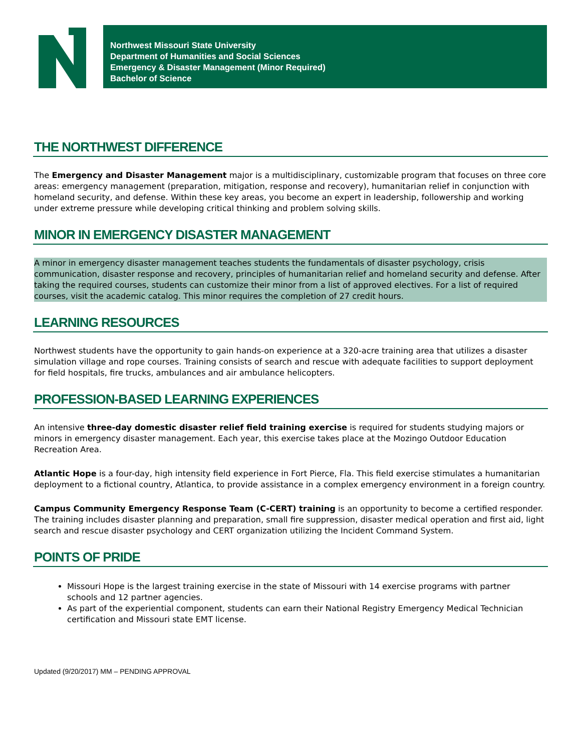Northwest Missouri State University
Department of Humanities and Social Sciences
Emergency & Disaster Management (Minor Required)
Bachelor of Science
THE NORTHWEST DIFFERENCE
The Emergency and Disaster Management major is a multidisciplinary, customizable program that focuses on three core areas: emergency management (preparation, mitigation, response and recovery), humanitarian relief in conjunction with homeland security, and defense. Within these key areas, you become an expert in leadership, followership and working under extreme pressure while developing critical thinking and problem solving skills.
MINOR IN EMERGENCY DISASTER MANAGEMENT
A minor in emergency disaster management teaches students the fundamentals of disaster psychology, crisis communication, disaster response and recovery, principles of humanitarian relief and homeland security and defense. After taking the required courses, students can customize their minor from a list of approved electives. For a list of required courses, visit the academic catalog. This minor requires the completion of 27 credit hours.
LEARNING RESOURCES
Northwest students have the opportunity to gain hands-on experience at a 320-acre training area that utilizes a disaster simulation village and rope courses. Training consists of search and rescue with adequate facilities to support deployment for field hospitals, fire trucks, ambulances and air ambulance helicopters.
PROFESSION-BASED LEARNING EXPERIENCES
An intensive three-day domestic disaster relief field training exercise is required for students studying majors or minors in emergency disaster management. Each year, this exercise takes place at the Mozingo Outdoor Education Recreation Area.
Atlantic Hope is a four-day, high intensity field experience in Fort Pierce, Fla. This field exercise stimulates a humanitarian deployment to a fictional country, Atlantica, to provide assistance in a complex emergency environment in a foreign country.
Campus Community Emergency Response Team (C-CERT) training is an opportunity to become a certified responder. The training includes disaster planning and preparation, small fire suppression, disaster medical operation and first aid, light search and rescue disaster psychology and CERT organization utilizing the Incident Command System.
POINTS OF PRIDE
Missouri Hope is the largest training exercise in the state of Missouri with 14 exercise programs with partner schools and 12 partner agencies.
As part of the experiential component, students can earn their National Registry Emergency Medical Technician certification and Missouri state EMT license.
Updated (9/20/2017) MM – PENDING APPROVAL